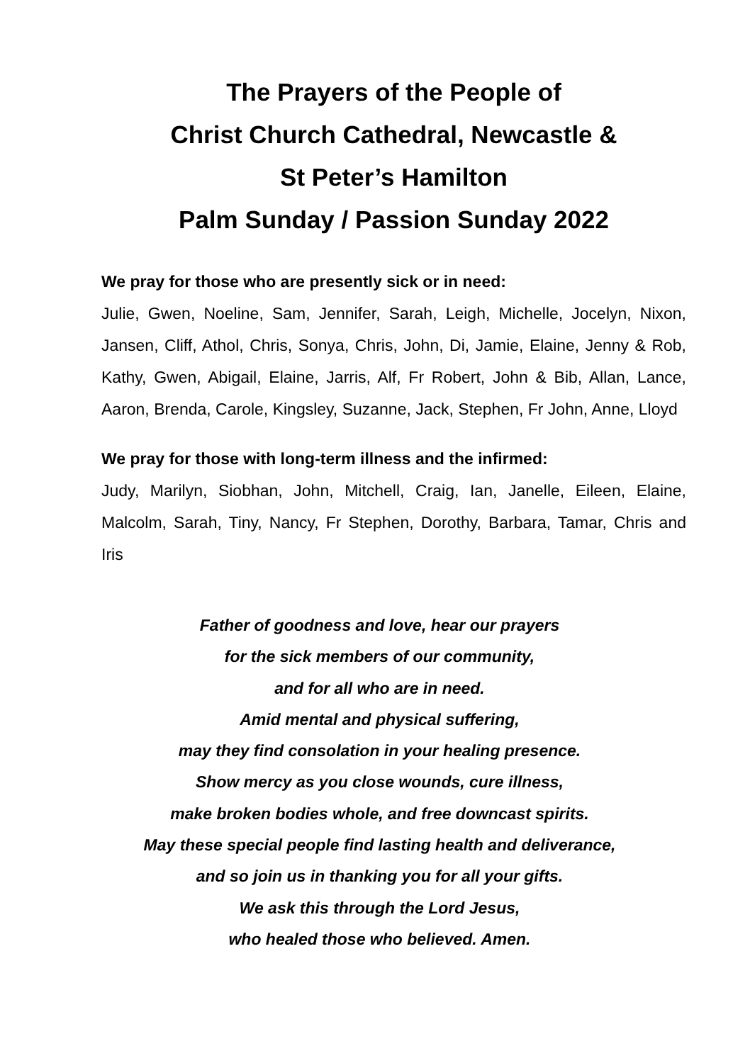The Prayers of the People of
Christ Church Cathedral, Newcastle &
St Peter’s Hamilton
Palm Sunday / Passion Sunday 2022
We pray for those who are presently sick or in need:
Julie, Gwen, Noeline, Sam, Jennifer, Sarah, Leigh, Michelle, Jocelyn, Nixon, Jansen, Cliff, Athol, Chris, Sonya, Chris, John, Di, Jamie, Elaine, Jenny & Rob, Kathy, Gwen, Abigail, Elaine, Jarris, Alf, Fr Robert, John & Bib, Allan, Lance, Aaron, Brenda, Carole, Kingsley, Suzanne, Jack, Stephen, Fr John, Anne, Lloyd
We pray for those with long-term illness and the infirmed:
Judy, Marilyn, Siobhan, John, Mitchell, Craig, Ian, Janelle, Eileen, Elaine, Malcolm, Sarah, Tiny, Nancy, Fr Stephen, Dorothy, Barbara, Tamar, Chris and Iris
Father of goodness and love, hear our prayers
for the sick members of our community,
and for all who are in need.
Amid mental and physical suffering,
may they find consolation in your healing presence.
Show mercy as you close wounds, cure illness,
make broken bodies whole, and free downcast spirits.
May these special people find lasting health and deliverance,
and so join us in thanking you for all your gifts.
We ask this through the Lord Jesus,
who healed those who believed. Amen.